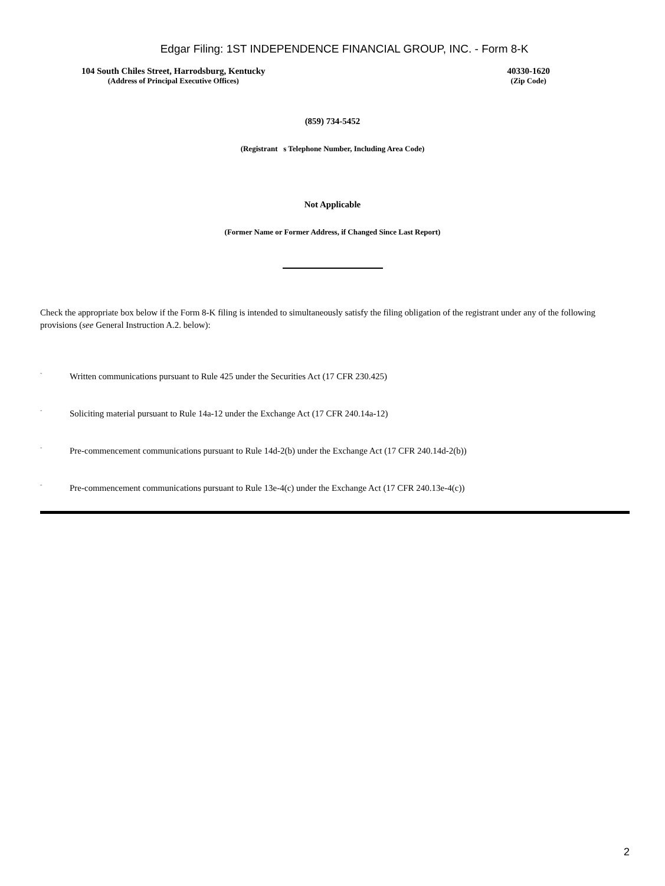Edgar Filing: 1ST INDEPENDENCE FINANCIAL GROUP, INC. - Form 8-K
104 South Chiles Street, Harrodsburg, Kentucky
(Address of Principal Executive Offices)
40330-1620
(Zip Code)
(859) 734-5452
(Registrant s Telephone Number, Including Area Code)
Not Applicable
(Former Name or Former Address, if Changed Since Last Report)
Check the appropriate box below if the Form 8-K filing is intended to simultaneously satisfy the filing obligation of the registrant under any of the following provisions (see General Instruction A.2. below):
¨ Written communications pursuant to Rule 425 under the Securities Act (17 CFR 230.425)
¨ Soliciting material pursuant to Rule 14a-12 under the Exchange Act (17 CFR 240.14a-12)
¨ Pre-commencement communications pursuant to Rule 14d-2(b) under the Exchange Act (17 CFR 240.14d-2(b))
¨ Pre-commencement communications pursuant to Rule 13e-4(c) under the Exchange Act (17 CFR 240.13e-4(c))
2